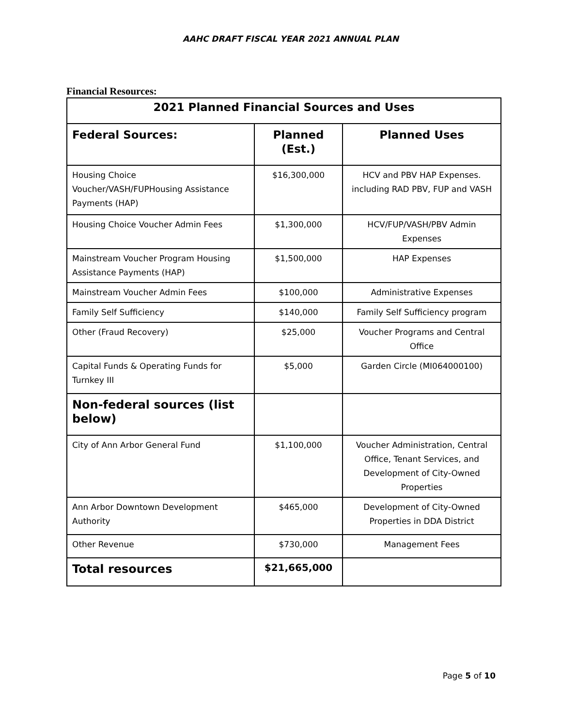AAHC DRAFT FISCAL YEAR 2021 ANNUAL PLAN
Financial Resources:
| 2021 Planned Financial Sources and Uses | | |
| --- | --- | --- |
| Federal Sources: | Planned (Est.) | Planned Uses |
| Housing Choice Voucher/VASH/FUPHousing Assistance Payments (HAP) | $16,300,000 | HCV and PBV HAP Expenses. including RAD PBV, FUP and VASH |
| Housing Choice Voucher Admin Fees | $1,300,000 | HCV/FUP/VASH/PBV Admin Expenses |
| Mainstream Voucher Program Housing Assistance Payments (HAP) | $1,500,000 | HAP Expenses |
| Mainstream Voucher Admin Fees | $100,000 | Administrative Expenses |
| Family Self Sufficiency | $140,000 | Family Self Sufficiency program |
| Other (Fraud Recovery) | $25,000 | Voucher Programs and Central Office |
| Capital Funds & Operating Funds for Turnkey III | $5,000 | Garden Circle (MI064000100) |
| Non-federal sources (list below) | | |
| City of Ann Arbor General Fund | $1,100,000 | Voucher Administration, Central Office, Tenant Services, and Development of City-Owned Properties |
| Ann Arbor Downtown Development Authority | $465,000 | Development of City-Owned Properties in DDA District |
| Other Revenue | $730,000 | Management Fees |
| Total resources | $21,665,000 | |
Page 5 of 10